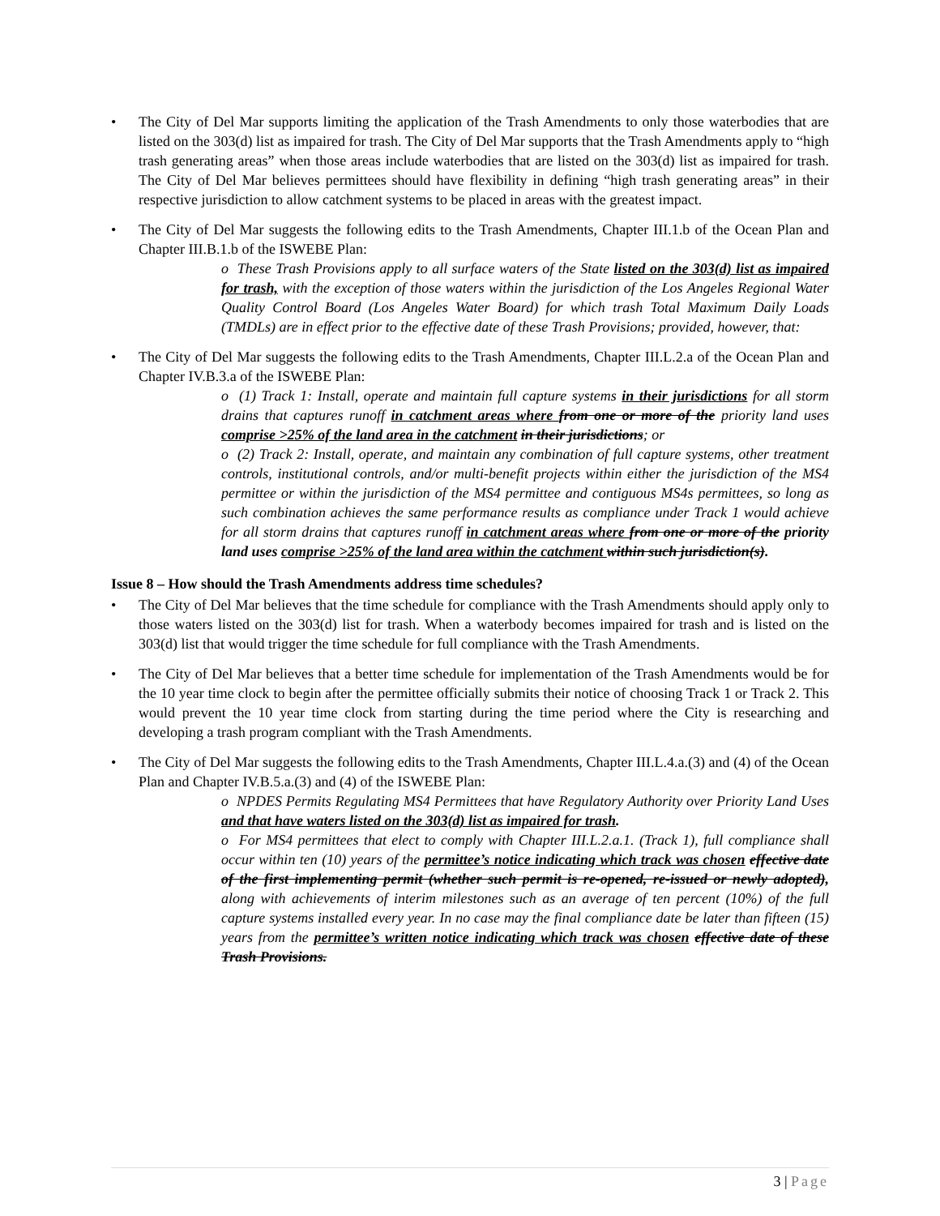• The City of Del Mar supports limiting the application of the Trash Amendments to only those waterbodies that are listed on the 303(d) list as impaired for trash. The City of Del Mar supports that the Trash Amendments apply to “high trash generating areas” when those areas include waterbodies that are listed on the 303(d) list as impaired for trash. The City of Del Mar believes permittees should have flexibility in defining “high trash generating areas” in their respective jurisdiction to allow catchment systems to be placed in areas with the greatest impact.
• The City of Del Mar suggests the following edits to the Trash Amendments, Chapter III.1.b of the Ocean Plan and Chapter III.B.1.b of the ISWEBE Plan:
o These Trash Provisions apply to all surface waters of the State listed on the 303(d) list as impaired for trash, with the exception of those waters within the jurisdiction of the Los Angeles Regional Water Quality Control Board (Los Angeles Water Board) for which trash Total Maximum Daily Loads (TMDLs) are in effect prior to the effective date of these Trash Provisions; provided, however, that:
• The City of Del Mar suggests the following edits to the Trash Amendments, Chapter III.L.2.a of the Ocean Plan and Chapter IV.B.3.a of the ISWEBE Plan:
o (1) Track 1: Install, operate and maintain full capture systems in their jurisdictions for all storm drains that captures runoff in catchment areas where from one or more of the priority land uses comprise >25% of the land area in the catchment in their jurisdictions; or
o (2) Track 2: Install, operate, and maintain any combination of full capture systems, other treatment controls, institutional controls, and/or multi-benefit projects within either the jurisdiction of the MS4 permittee or within the jurisdiction of the MS4 permittee and contiguous MS4s permittees, so long as such combination achieves the same performance results as compliance under Track 1 would achieve for all storm drains that captures runoff in catchment areas where from one or more of the priority land uses comprise >25% of the land area within the catchment within such jurisdiction(s).
Issue 8 – How should the Trash Amendments address time schedules?
• The City of Del Mar believes that the time schedule for compliance with the Trash Amendments should apply only to those waters listed on the 303(d) list for trash. When a waterbody becomes impaired for trash and is listed on the 303(d) list that would trigger the time schedule for full compliance with the Trash Amendments.
• The City of Del Mar believes that a better time schedule for implementation of the Trash Amendments would be for the 10 year time clock to begin after the permittee officially submits their notice of choosing Track 1 or Track 2. This would prevent the 10 year time clock from starting during the time period where the City is researching and developing a trash program compliant with the Trash Amendments.
• The City of Del Mar suggests the following edits to the Trash Amendments, Chapter III.L.4.a.(3) and (4) of the Ocean Plan and Chapter IV.B.5.a.(3) and (4) of the ISWEBE Plan:
o NPDES Permits Regulating MS4 Permittees that have Regulatory Authority over Priority Land Uses and that have waters listed on the 303(d) list as impaired for trash.
o For MS4 permittees that elect to comply with Chapter III.L.2.a.1. (Track 1), full compliance shall occur within ten (10) years of the permittee’s notice indicating which track was chosen effective date of the first implementing permit (whether such permit is re-opened, re-issued or newly adopted), along with achievements of interim milestones such as an average of ten percent (10%) of the full capture systems installed every year. In no case may the final compliance date be later than fifteen (15) years from the permittee’s written notice indicating which track was chosen effective date of these Trash Provisions.
3 | Page